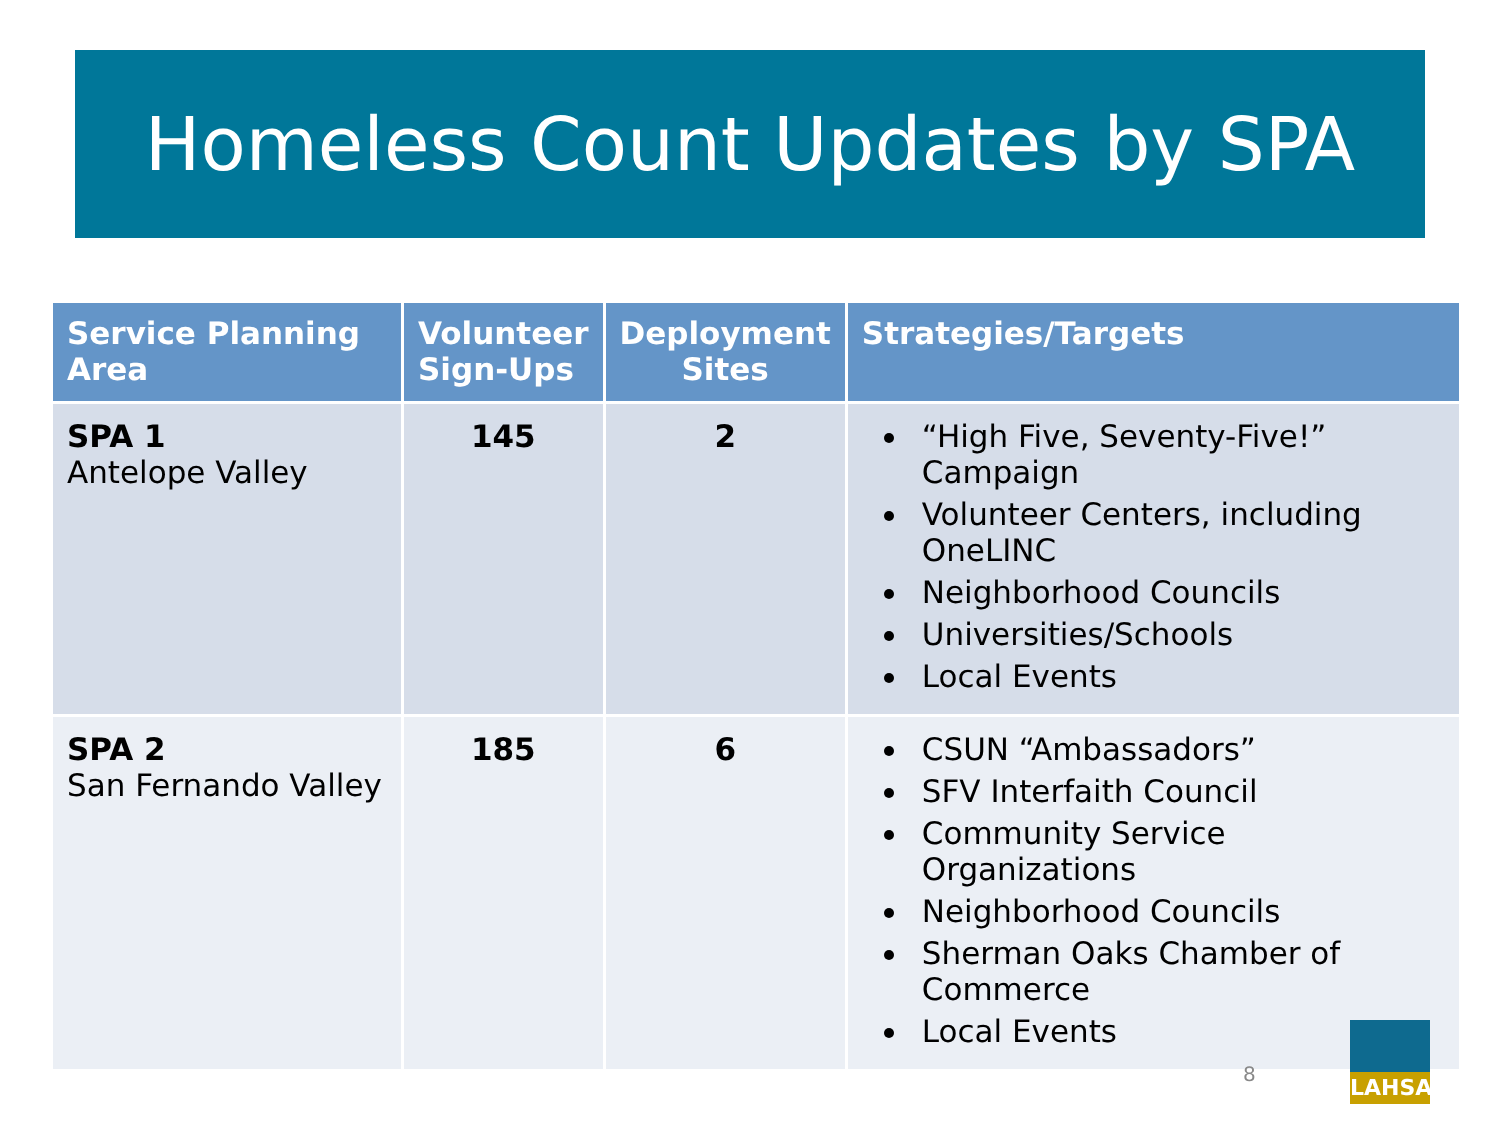Homeless Count Updates by SPA
| Service Planning Area | Volunteer Sign-Ups | Deployment Sites | Strategies/Targets |
| --- | --- | --- | --- |
| SPA 1 Antelope Valley | 145 | 2 | “High Five, Seventy-Five!” Campaign Volunteer Centers, including OneLINC Neighborhood Councils Universities/Schools Local Events |
| SPA 2 San Fernando Valley | 185 | 6 | CSUN “Ambassadors” SFV Interfaith Council Community Service Organizations Neighborhood Councils Sherman Oaks Chamber of Commerce Local Events |
8
LAHSA